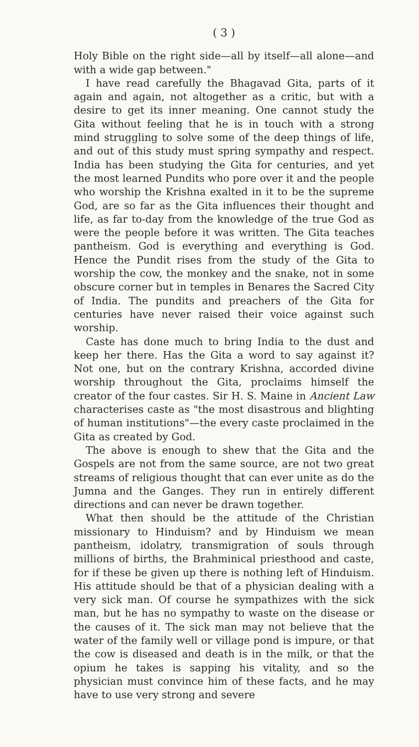( 3 )
Holy Bible on the right side—all by itself—all alone—and with a wide gap between."
I have read carefully the Bhagavad Gita, parts of it again and again, not altogether as a critic, but with a desire to get its inner meaning. One cannot study the Gita without feeling that he is in touch with a strong mind struggling to solve some of the deep things of life, and out of this study must spring sympathy and respect. India has been studying the Gita for centuries, and yet the most learned Pundits who pore over it and the people who worship the Krishna exalted in it to be the supreme God, are so far as the Gita influences their thought and life, as far to-day from the knowledge of the true God as were the people before it was written. The Gita teaches pantheism. God is everything and everything is God. Hence the Pundit rises from the study of the Gita to worship the cow, the monkey and the snake, not in some obscure corner but in temples in Benares the Sacred City of India. The pundits and preachers of the Gita for centuries have never raised their voice against such worship.
Caste has done much to bring India to the dust and keep her there. Has the Gita a word to say against it? Not one, but on the contrary Krishna, accorded divine worship throughout the Gita, proclaims himself the creator of the four castes. Sir H. S. Maine in Ancient Law characterises caste as "the most disastrous and blighting of human institutions"—the every caste proclaimed in the Gita as created by God.
The above is enough to shew that the Gita and the Gospels are not from the same source, are not two great streams of religious thought that can ever unite as do the Jumna and the Ganges. They run in entirely different directions and can never be drawn together.
What then should be the attitude of the Christian missionary to Hinduism? and by Hinduism we mean pantheism, idolatry, transmigration of souls through millions of births, the Brahminical priesthood and caste, for if these be given up there is nothing left of Hinduism. His attitude should be that of a physician dealing with a very sick man. Of course he sympathizes with the sick man, but he has no sympathy to waste on the disease or the causes of it. The sick man may not believe that the water of the family well or village pond is impure, or that the cow is diseased and death is in the milk, or that the opium he takes is sapping his vitality, and so the physician must convince him of these facts, and he may have to use very strong and severe